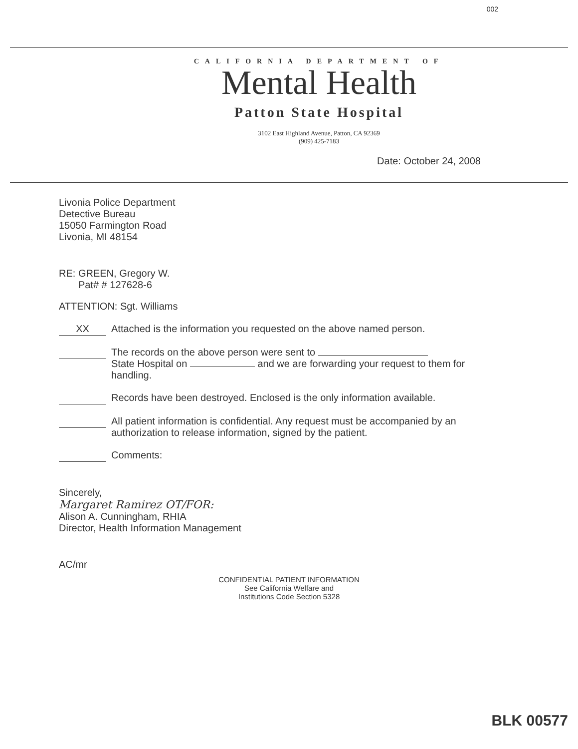002
CALIFORNIA DEPARTMENT OF
Mental Health
Patton State Hospital
3102 East Highland Avenue, Patton, CA 92369
(909) 425-7183
Date: October 24, 2008
Livonia Police Department
Detective Bureau
15050 Farmington Road
Livonia, MI 48154
RE: GREEN, Gregory W.
Pat# # 127628-6
ATTENTION: Sgt. Williams
XX
Attached is the information you requested on the above named person.
The records on the above person were sent to
State Hospital on and we are forwarding your request to them for handling.
Records have been destroyed. Enclosed is the only information available.
All patient information is confidential. Any request must be accompanied by an authorization to release information, signed by the patient.
Comments:
Sincerely,
Margaret Ramirez OT/FOR:
Alison A. Cunningham, RHIA
Director, Health Information Management
AC/mr
CONFIDENTIAL PATIENT INFORMATION
See California Welfare and
Institutions Code Section 5328
BLK 00577